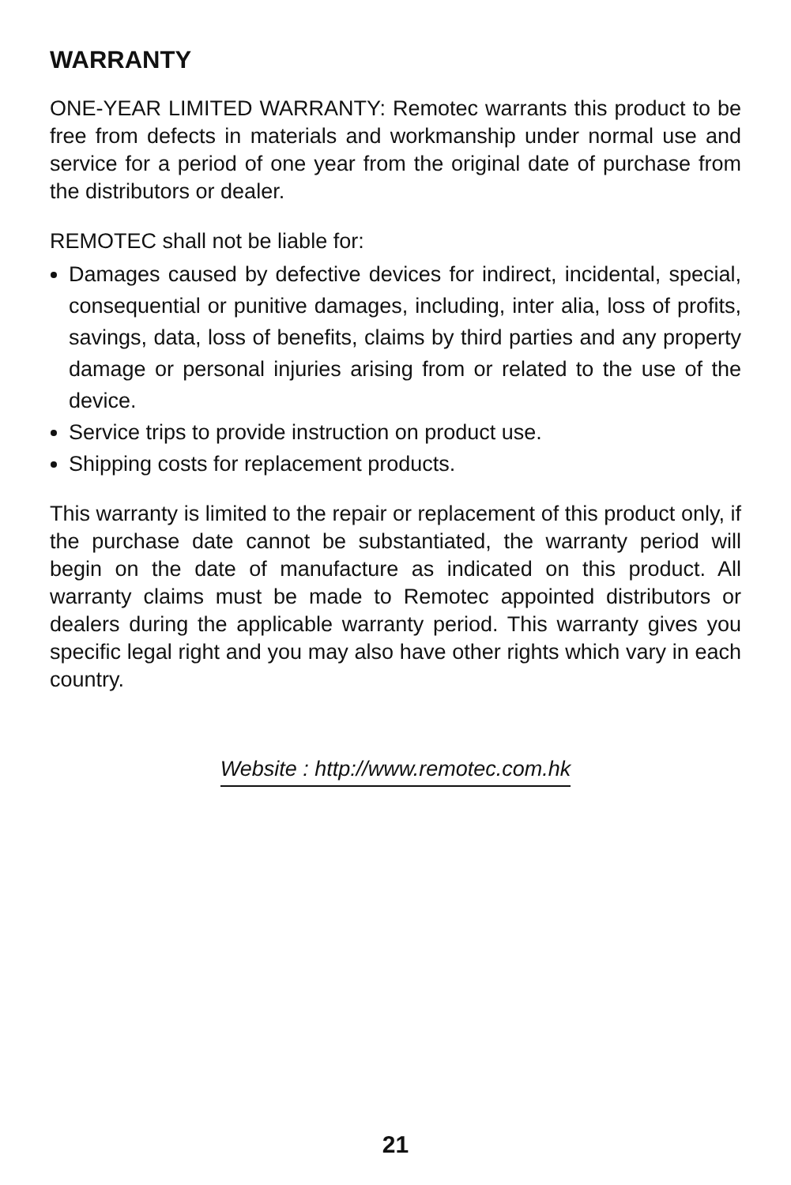WARRANTY
ONE-YEAR LIMITED WARRANTY: Remotec warrants this product to be free from defects in materials and workmanship under normal use and service for a period of one year from the original date of purchase from the distributors or dealer.
REMOTEC shall not be liable for:
Damages caused by defective devices for indirect, incidental, special, consequential or punitive damages, including, inter alia, loss of profits, savings, data, loss of benefits, claims by third parties and any property damage or personal injuries arising from or related to the use of the device.
Service trips to provide instruction on product use.
Shipping costs for replacement products.
This warranty is limited to the repair or replacement of this product only, if the purchase date cannot be substantiated, the warranty period will begin on the date of manufacture as indicated on this product. All warranty claims must be made to Remotec appointed distributors or dealers during the applicable warranty period. This warranty gives you specific legal right and you may also have other rights which vary in each country.
Website : http://www.remotec.com.hk
21